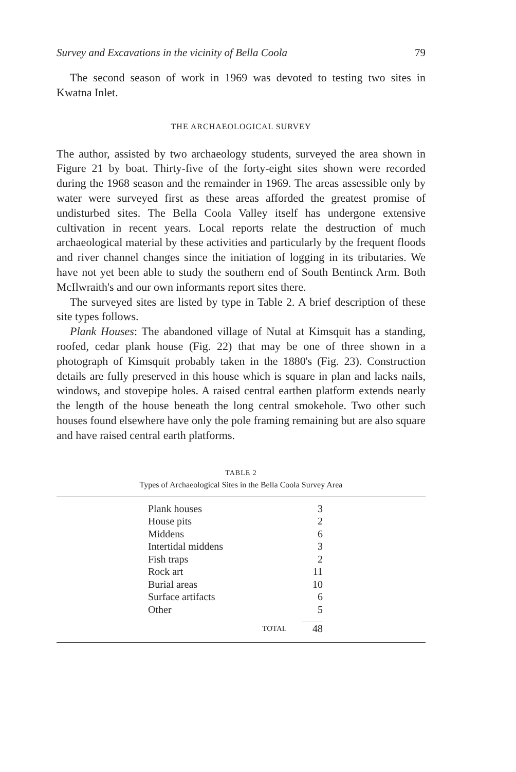Survey and Excavations in the vicinity of Bella Coola 79
The second season of work in 1969 was devoted to testing two sites in Kwatna Inlet.
THE ARCHAEOLOGICAL SURVEY
The author, assisted by two archaeology students, surveyed the area shown in Figure 21 by boat. Thirty-five of the forty-eight sites shown were recorded during the 1968 season and the remainder in 1969. The areas assessible only by water were surveyed first as these areas afforded the greatest promise of undisturbed sites. The Bella Coola Valley itself has undergone extensive cultivation in recent years. Local reports relate the destruction of much archaeological material by these activities and particularly by the frequent floods and river channel changes since the initiation of logging in its tributaries. We have not yet been able to study the southern end of South Bentinck Arm. Both McIlwraith's and our own informants report sites there.
The surveyed sites are listed by type in Table 2. A brief description of these site types follows.
Plank Houses: The abandoned village of Nutal at Kimsquit has a standing, roofed, cedar plank house (Fig. 22) that may be one of three shown in a photograph of Kimsquit probably taken in the 1880's (Fig. 23). Construction details are fully preserved in this house which is square in plan and lacks nails, windows, and stovepipe holes. A raised central earthen platform extends nearly the length of the house beneath the long central smokehole. Two other such houses found elsewhere have only the pole framing remaining but are also square and have raised central earth platforms.
TABLE 2
Types of Archaeological Sites in the Bella Coola Survey Area
| Plank houses | 3 |
| House pits | 2 |
| Middens | 6 |
| Intertidal middens | 3 |
| Fish traps | 2 |
| Rock art | 11 |
| Burial areas | 10 |
| Surface artifacts | 6 |
| Other | 5 |
| TOTAL | 48 |